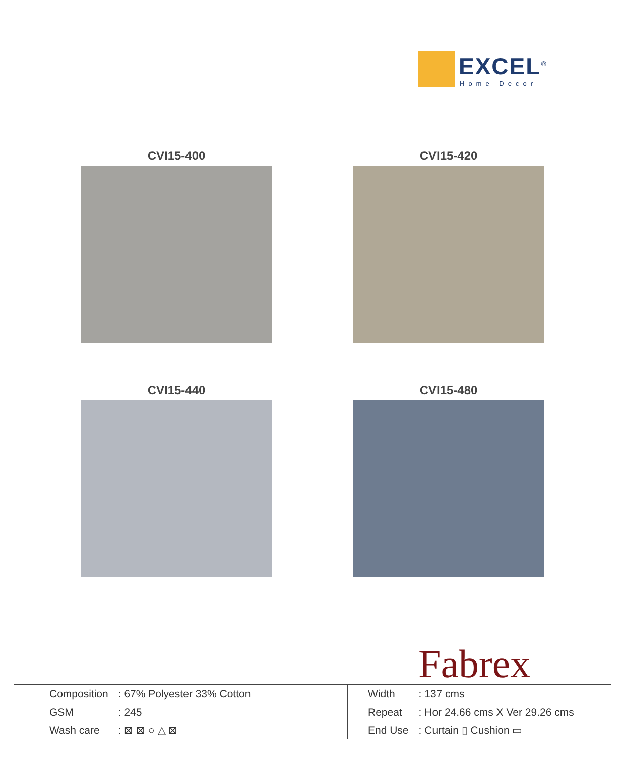EXCEL<sup>®</sup>
Home Decor
CVI15-400
CVI15-420
CVI15-440
CVI15-480
Fabrex
| Composition | : 67% Polyester 33% Cotton |
| GSM | : 245 |
| Wash care | : ⊠ ⊠ ○ △ ⊠ |
| Width | : 137 cms |
| Repeat | : Hor 24.66 cms X Ver 29.26 cms |
| End Use | : Curtain ▯ Cushion ▭ |